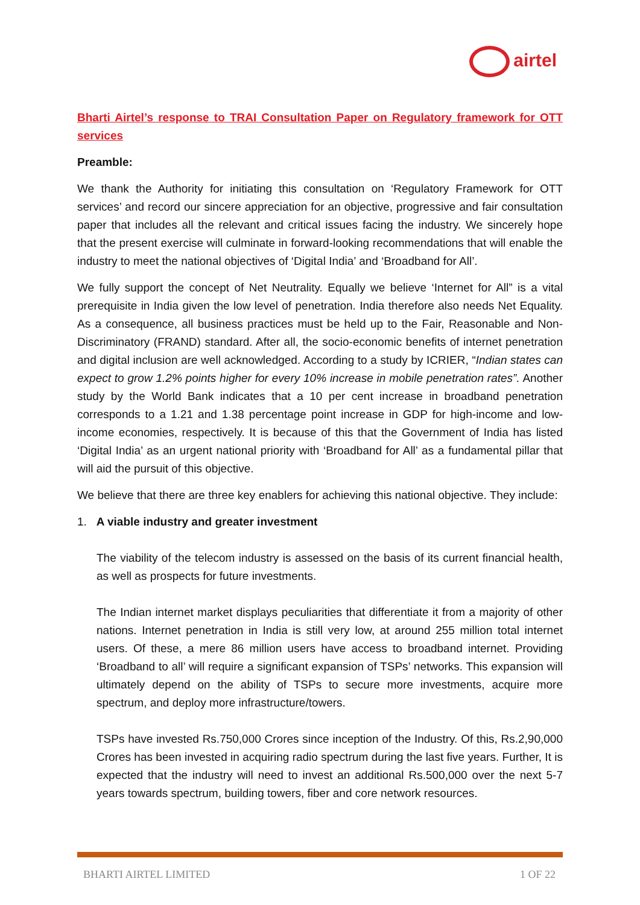airtel
Bharti Airtel’s response to TRAI Consultation Paper on Regulatory framework for OTT services
Preamble:
We thank the Authority for initiating this consultation on ‘Regulatory Framework for OTT services’ and record our sincere appreciation for an objective, progressive and fair consultation paper that includes all the relevant and critical issues facing the industry. We sincerely hope that the present exercise will culminate in forward-looking recommendations that will enable the industry to meet the national objectives of ‘Digital India’ and ‘Broadband for All’.
We fully support the concept of Net Neutrality. Equally we believe ‘Internet for All” is a vital prerequisite in India given the low level of penetration. India therefore also needs Net Equality. As a consequence, all business practices must be held up to the Fair, Reasonable and Non-Discriminatory (FRAND) standard. After all, the socio-economic benefits of internet penetration and digital inclusion are well acknowledged. According to a study by ICRIER, “Indian states can expect to grow 1.2% points higher for every 10% increase in mobile penetration rates”. Another study by the World Bank indicates that a 10 per cent increase in broadband penetration corresponds to a 1.21 and 1.38 percentage point increase in GDP for high-income and low-income economies, respectively. It is because of this that the Government of India has listed ‘Digital India’ as an urgent national priority with ‘Broadband for All’ as a fundamental pillar that will aid the pursuit of this objective.
We believe that there are three key enablers for achieving this national objective. They include:
1. A viable industry and greater investment
The viability of the telecom industry is assessed on the basis of its current financial health, as well as prospects for future investments.
The Indian internet market displays peculiarities that differentiate it from a majority of other nations. Internet penetration in India is still very low, at around 255 million total internet users. Of these, a mere 86 million users have access to broadband internet. Providing ‘Broadband to all’ will require a significant expansion of TSPs’ networks. This expansion will ultimately depend on the ability of TSPs to secure more investments, acquire more spectrum, and deploy more infrastructure/towers.
TSPs have invested Rs.750,000 Crores since inception of the Industry. Of this, Rs.2,90,000 Crores has been invested in acquiring radio spectrum during the last five years. Further, It is expected that the industry will need to invest an additional Rs.500,000 over the next 5-7 years towards spectrum, building towers, fiber and core network resources.
BHARTI AIRTEL LIMITED 1 OF 22